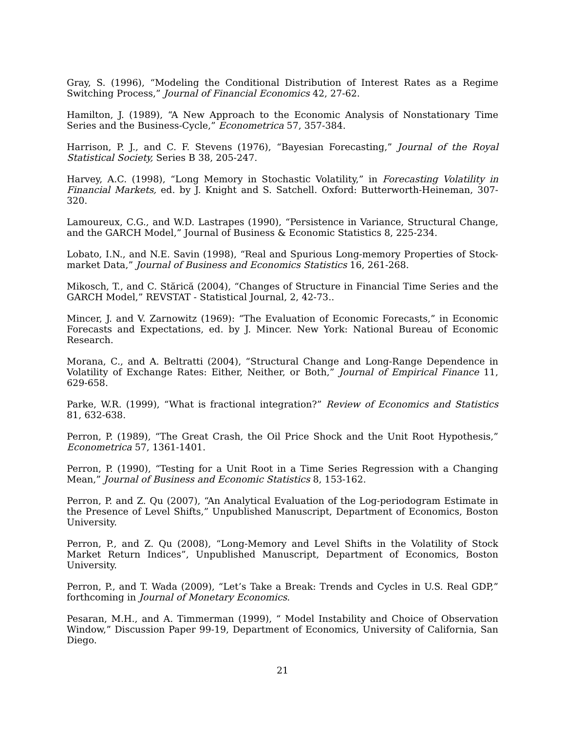Gray, S. (1996), “Modeling the Conditional Distribution of Interest Rates as a Regime Switching Process,” Journal of Financial Economics 42, 27-62.
Hamilton, J. (1989), “A New Approach to the Economic Analysis of Nonstationary Time Series and the Business-Cycle,” Econometrica 57, 357-384.
Harrison, P. J., and C. F. Stevens (1976), “Bayesian Forecasting,” Journal of the Royal Statistical Society, Series B 38, 205-247.
Harvey, A.C. (1998), “Long Memory in Stochastic Volatility,” in Forecasting Volatility in Financial Markets, ed. by J. Knight and S. Satchell. Oxford: Butterworth-Heineman, 307-320.
Lamoureux, C.G., and W.D. Lastrapes (1990), “Persistence in Variance, Structural Change, and the GARCH Model,” Journal of Business & Economic Statistics 8, 225-234.
Lobato, I.N., and N.E. Savin (1998), “Real and Spurious Long-memory Properties of Stock-market Data,” Journal of Business and Economics Statistics 16, 261-268.
Mikosch, T., and C. Stărică (2004), “Changes of Structure in Financial Time Series and the GARCH Model,” REVSTAT - Statistical Journal, 2, 42-73..
Mincer, J. and V. Zarnowitz (1969): “The Evaluation of Economic Forecasts,” in Economic Forecasts and Expectations, ed. by J. Mincer. New York: National Bureau of Economic Research.
Morana, C., and A. Beltratti (2004), “Structural Change and Long-Range Dependence in Volatility of Exchange Rates: Either, Neither, or Both,” Journal of Empirical Finance 11, 629-658.
Parke, W.R. (1999), “What is fractional integration?” Review of Economics and Statistics 81, 632-638.
Perron, P. (1989), “The Great Crash, the Oil Price Shock and the Unit Root Hypothesis,” Econometrica 57, 1361-1401.
Perron, P. (1990), “Testing for a Unit Root in a Time Series Regression with a Changing Mean,” Journal of Business and Economic Statistics 8, 153-162.
Perron, P. and Z. Qu (2007), “An Analytical Evaluation of the Log-periodogram Estimate in the Presence of Level Shifts,” Unpublished Manuscript, Department of Economics, Boston University.
Perron, P., and Z. Qu (2008), “Long-Memory and Level Shifts in the Volatility of Stock Market Return Indices”, Unpublished Manuscript, Department of Economics, Boston University.
Perron, P., and T. Wada (2009), “Let’s Take a Break: Trends and Cycles in U.S. Real GDP,” forthcoming in Journal of Monetary Economics.
Pesaran, M.H., and A. Timmerman (1999), “ Model Instability and Choice of Observation Window,” Discussion Paper 99-19, Department of Economics, University of California, San Diego.
21